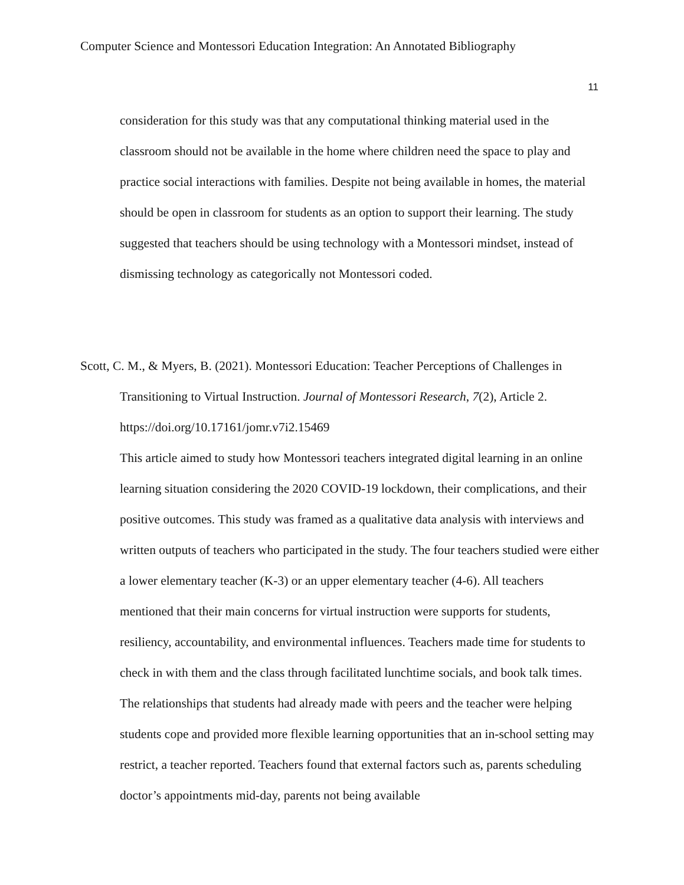Computer Science and Montessori Education Integration: An Annotated Bibliography
11
consideration for this study was that any computational thinking material used in the classroom should not be available in the home where children need the space to play and practice social interactions with families. Despite not being available in homes, the material should be open in classroom for students as an option to support their learning. The study suggested that teachers should be using technology with a Montessori mindset, instead of dismissing technology as categorically not Montessori coded.
Scott, C. M., & Myers, B. (2021). Montessori Education: Teacher Perceptions of Challenges in Transitioning to Virtual Instruction. Journal of Montessori Research, 7(2), Article 2. https://doi.org/10.17161/jomr.v7i2.15469
This article aimed to study how Montessori teachers integrated digital learning in an online learning situation considering the 2020 COVID-19 lockdown, their complications, and their positive outcomes. This study was framed as a qualitative data analysis with interviews and written outputs of teachers who participated in the study. The four teachers studied were either a lower elementary teacher (K-3) or an upper elementary teacher (4-6). All teachers mentioned that their main concerns for virtual instruction were supports for students, resiliency, accountability, and environmental influences. Teachers made time for students to check in with them and the class through facilitated lunchtime socials, and book talk times. The relationships that students had already made with peers and the teacher were helping students cope and provided more flexible learning opportunities that an in-school setting may restrict, a teacher reported. Teachers found that external factors such as, parents scheduling doctor’s appointments mid-day, parents not being available